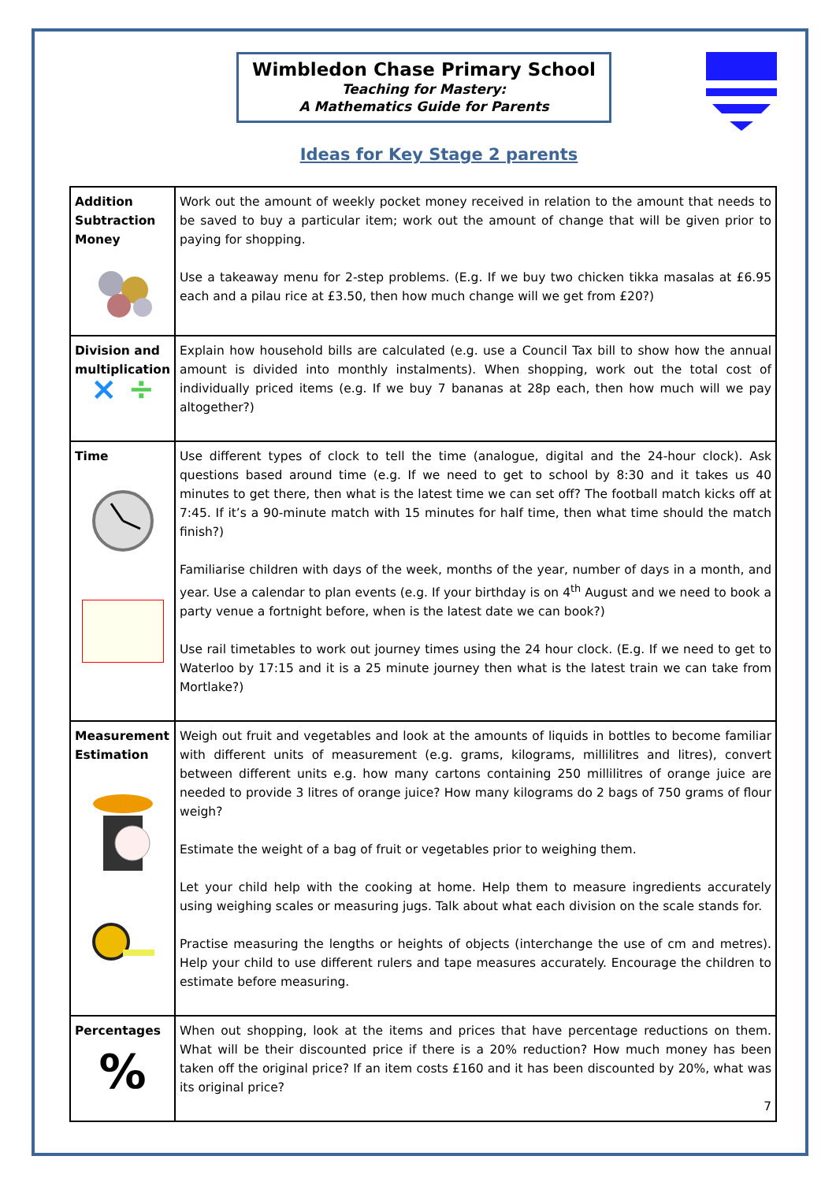Wimbledon Chase Primary School
Teaching for Mastery:
A Mathematics Guide for Parents
Ideas for Key Stage 2 parents
| Addition Subtraction Money | Work out the amount of weekly pocket money received in relation to the amount that needs to be saved to buy a particular item; work out the amount of change that will be given prior to paying for shopping. Use a takeaway menu for 2-step problems. (E.g. If we buy two chicken tikka masalas at £6.95 each and a pilau rice at £3.50, then how much change will we get from £20?) |
| Division and multiplication × ÷ | Explain how household bills are calculated (e.g. use a Council Tax bill to show how the annual amount is divided into monthly instalments). When shopping, work out the total cost of individually priced items (e.g. If we buy 7 bananas at 28p each, then how much will we pay altogether?) |
| Time | Use different types of clock to tell the time (analogue, digital and the 24-hour clock). Ask questions based around time (e.g. If we need to get to school by 8:30 and it takes us 40 minutes to get there, then what is the latest time we can set off? The football match kicks off at 7:45. If it’s a 90-minute match with 15 minutes for half time, then what time should the match finish?) Familiarise children with days of the week, months of the year, number of days in a month, and year. Use a calendar to plan events (e.g. If your birthday is on 4<sup>th</sup> August and we need to book a party venue a fortnight before, when is the latest date we can book?) Use rail timetables to work out journey times using the 24 hour clock. (E.g. If we need to get to Waterloo by 17:15 and it is a 25 minute journey then what is the latest train we can take from Mortlake?) |
| Measurement Estimation | Weigh out fruit and vegetables and look at the amounts of liquids in bottles to become familiar with different units of measurement (e.g. grams, kilograms, millilitres and litres), convert between different units e.g. how many cartons containing 250 millilitres of orange juice are needed to provide 3 litres of orange juice? How many kilograms do 2 bags of 750 grams of flour weigh? Estimate the weight of a bag of fruit or vegetables prior to weighing them. Let your child help with the cooking at home. Help them to measure ingredients accurately using weighing scales or measuring jugs. Talk about what each division on the scale stands for. Practise measuring the lengths or heights of objects (interchange the use of cm and metres). Help your child to use different rulers and tape measures accurately. Encourage the children to estimate before measuring. |
| Percentages % | When out shopping, look at the items and prices that have percentage reductions on them. What will be their discounted price if there is a 20% reduction? How much money has been taken off the original price? If an item costs £160 and it has been discounted by 20%, what was its original price? 7 |